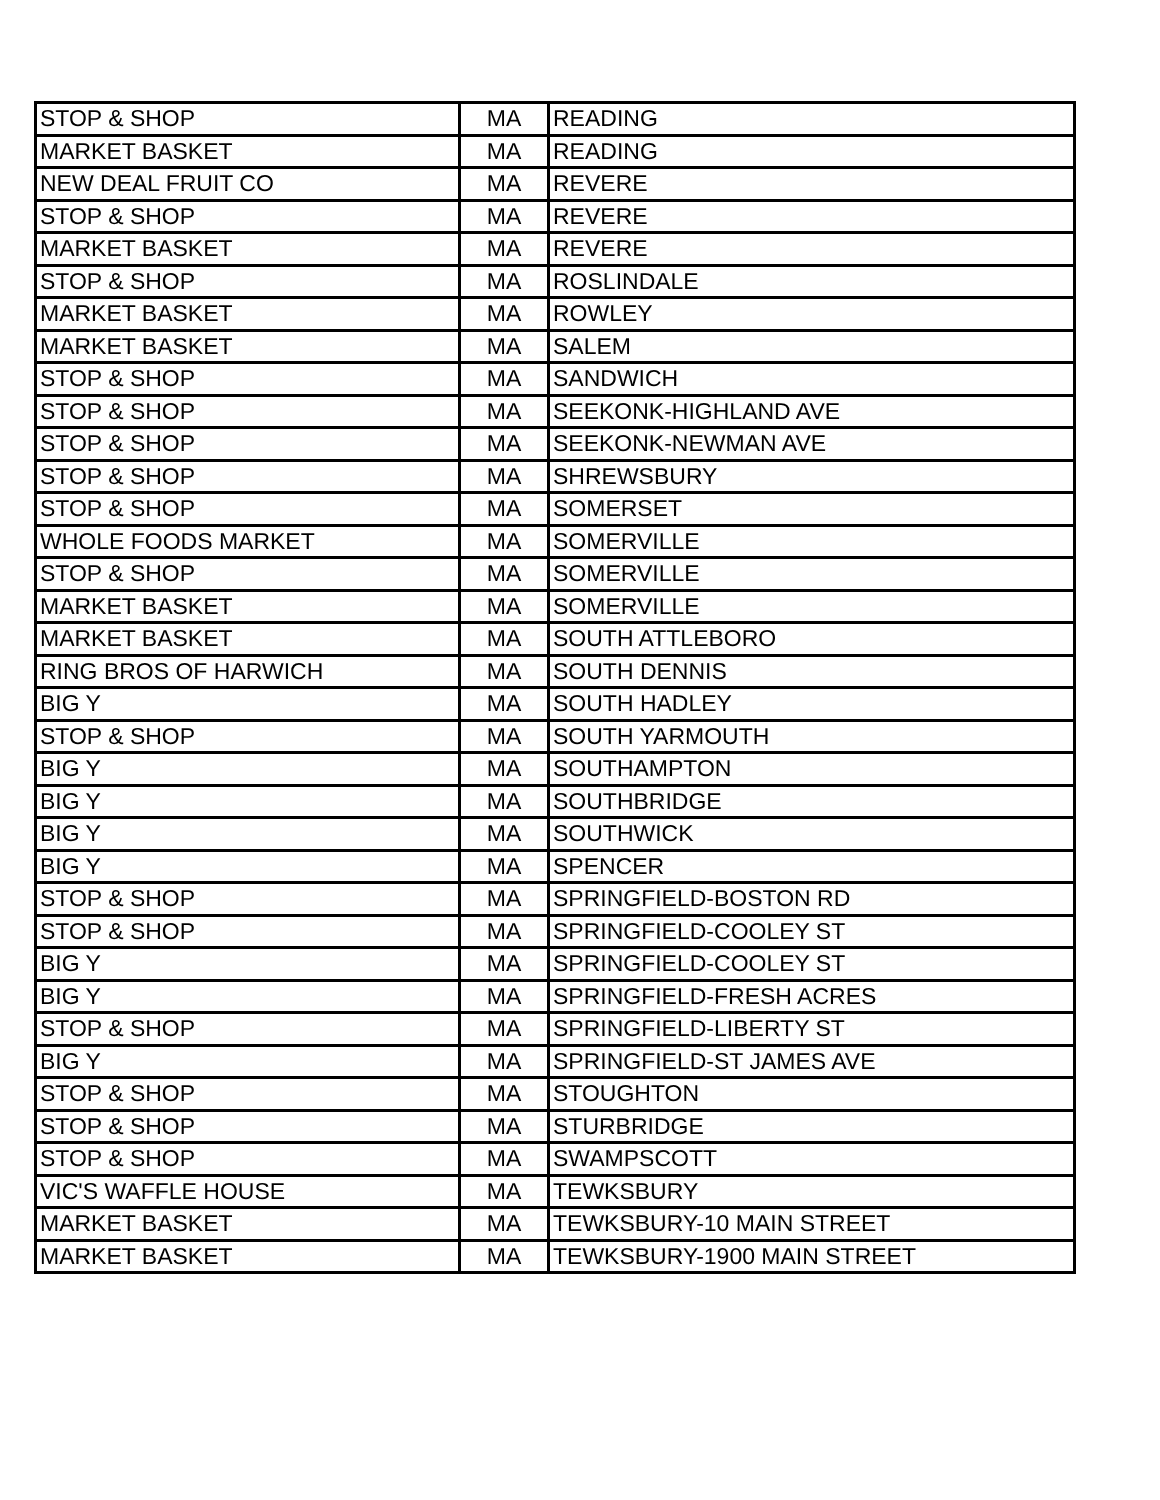| STOP & SHOP | MA | READING |
| MARKET BASKET | MA | READING |
| NEW DEAL FRUIT CO | MA | REVERE |
| STOP & SHOP | MA | REVERE |
| MARKET BASKET | MA | REVERE |
| STOP & SHOP | MA | ROSLINDALE |
| MARKET BASKET | MA | ROWLEY |
| MARKET BASKET | MA | SALEM |
| STOP & SHOP | MA | SANDWICH |
| STOP & SHOP | MA | SEEKONK-HIGHLAND AVE |
| STOP & SHOP | MA | SEEKONK-NEWMAN AVE |
| STOP & SHOP | MA | SHREWSBURY |
| STOP & SHOP | MA | SOMERSET |
| WHOLE FOODS MARKET | MA | SOMERVILLE |
| STOP & SHOP | MA | SOMERVILLE |
| MARKET BASKET | MA | SOMERVILLE |
| MARKET BASKET | MA | SOUTH ATTLEBORO |
| RING BROS OF HARWICH | MA | SOUTH DENNIS |
| BIG Y | MA | SOUTH HADLEY |
| STOP & SHOP | MA | SOUTH YARMOUTH |
| BIG Y | MA | SOUTHAMPTON |
| BIG Y | MA | SOUTHBRIDGE |
| BIG Y | MA | SOUTHWICK |
| BIG Y | MA | SPENCER |
| STOP & SHOP | MA | SPRINGFIELD-BOSTON RD |
| STOP & SHOP | MA | SPRINGFIELD-COOLEY ST |
| BIG Y | MA | SPRINGFIELD-COOLEY ST |
| BIG Y | MA | SPRINGFIELD-FRESH ACRES |
| STOP & SHOP | MA | SPRINGFIELD-LIBERTY ST |
| BIG Y | MA | SPRINGFIELD-ST JAMES AVE |
| STOP & SHOP | MA | STOUGHTON |
| STOP & SHOP | MA | STURBRIDGE |
| STOP & SHOP | MA | SWAMPSCOTT |
| VIC'S WAFFLE HOUSE | MA | TEWKSBURY |
| MARKET BASKET | MA | TEWKSBURY-10 MAIN STREET |
| MARKET BASKET | MA | TEWKSBURY-1900 MAIN STREET |